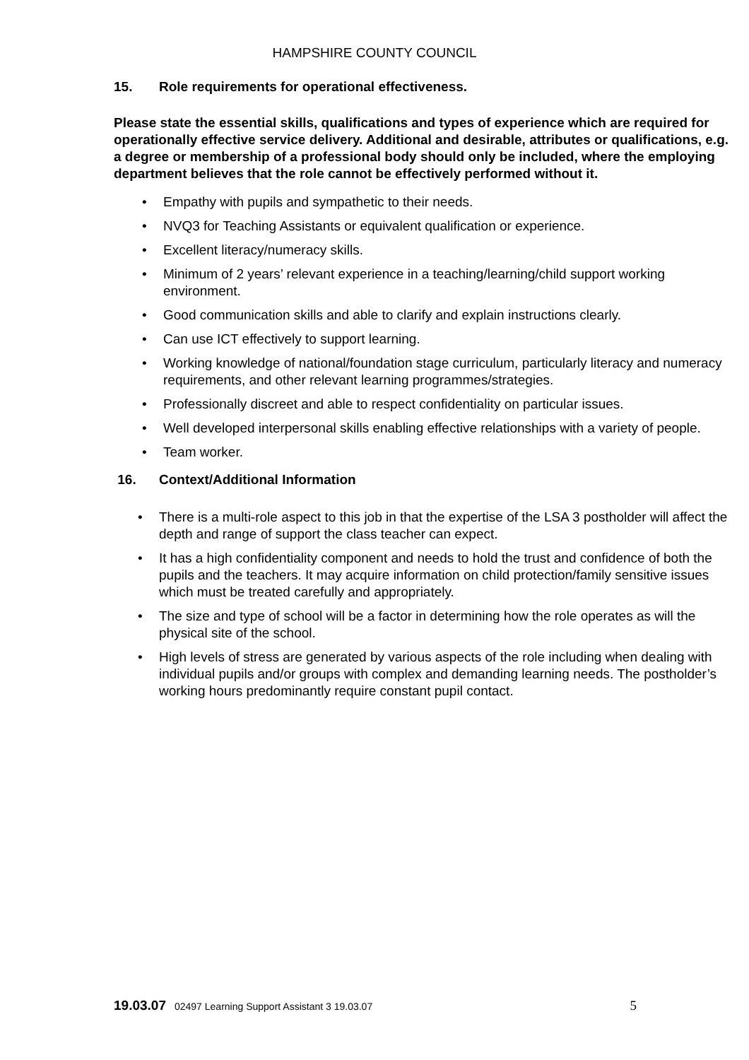HAMPSHIRE COUNTY COUNCIL
15. Role requirements for operational effectiveness.
Please state the essential skills, qualifications and types of experience which are required for operationally effective service delivery. Additional and desirable, attributes or qualifications, e.g. a degree or membership of a professional body should only be included, where the employing department believes that the role cannot be effectively performed without it.
Empathy with pupils and sympathetic to their needs.
NVQ3 for Teaching Assistants or equivalent qualification or experience.
Excellent literacy/numeracy skills.
Minimum of 2 years’ relevant experience in a teaching/learning/child support working environment.
Good communication skills and able to clarify and explain instructions clearly.
Can use ICT effectively to support learning.
Working knowledge of national/foundation stage curriculum, particularly literacy and numeracy requirements, and other relevant learning programmes/strategies.
Professionally discreet and able to respect confidentiality on particular issues.
Well developed interpersonal skills enabling effective relationships with a variety of people.
Team worker.
16. Context/Additional Information
There is a multi-role aspect to this job in that the expertise of the LSA 3 postholder will affect the depth and range of support the class teacher can expect.
It has a high confidentiality component and needs to hold the trust and confidence of both the pupils and the teachers. It may acquire information on child protection/family sensitive issues which must be treated carefully and appropriately.
The size and type of school will be a factor in determining how the role operates as will the physical site of the school.
High levels of stress are generated by various aspects of the role including when dealing with individual pupils and/or groups with complex and demanding learning needs. The postholder’s working hours predominantly require constant pupil contact.
19.03.07 02497 Learning Support Assistant 3 19.03.07 5